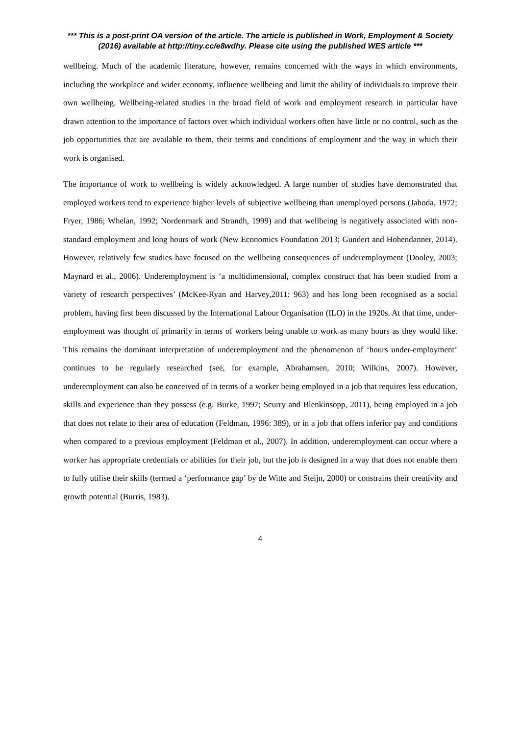*** This is a post-print OA version of the article. The article is published in Work, Employment & Society (2016) available at http://tiny.cc/e8wdhy. Please cite using the published WES article ***
wellbeing. Much of the academic literature, however, remains concerned with the ways in which environments, including the workplace and wider economy, influence wellbeing and limit the ability of individuals to improve their own wellbeing. Wellbeing-related studies in the broad field of work and employment research in particular have drawn attention to the importance of factors over which individual workers often have little or no control, such as the job opportunities that are available to them, their terms and conditions of employment and the way in which their work is organised.
The importance of work to wellbeing is widely acknowledged. A large number of studies have demonstrated that employed workers tend to experience higher levels of subjective wellbeing than unemployed persons (Jahoda, 1972; Fryer, 1986; Whelan, 1992; Nordenmark and Strandh, 1999) and that wellbeing is negatively associated with non-standard employment and long hours of work (New Economics Foundation 2013; Gundert and Hohendanner, 2014). However, relatively few studies have focused on the wellbeing consequences of underemployment (Dooley, 2003; Maynard et al., 2006). Underemployment is ‘a multidimensional, complex construct that has been studied from a variety of research perspectives’ (McKee-Ryan and Harvey,2011: 963) and has long been recognised as a social problem, having first been discussed by the International Labour Organisation (ILO) in the 1920s. At that time, under-employment was thought of primarily in terms of workers being unable to work as many hours as they would like. This remains the dominant interpretation of underemployment and the phenomenon of ‘hours under-employment’ continues to be regularly researched (see, for example, Abrahamsen, 2010; Wilkins, 2007). However, underemployment can also be conceived of in terms of a worker being employed in a job that requires less education, skills and experience than they possess (e.g. Burke, 1997; Scurry and Blenkinsopp, 2011), being employed in a job that does not relate to their area of education (Feldman, 1996: 389), or in a job that offers inferior pay and conditions when compared to a previous employment (Feldman et al., 2007). In addition, underemployment can occur where a worker has appropriate credentials or abilities for their job, but the job is designed in a way that does not enable them to fully utilise their skills (termed a ‘performance gap’ by de Witte and Steijn, 2000) or constrains their creativity and growth potential (Burris, 1983).
4